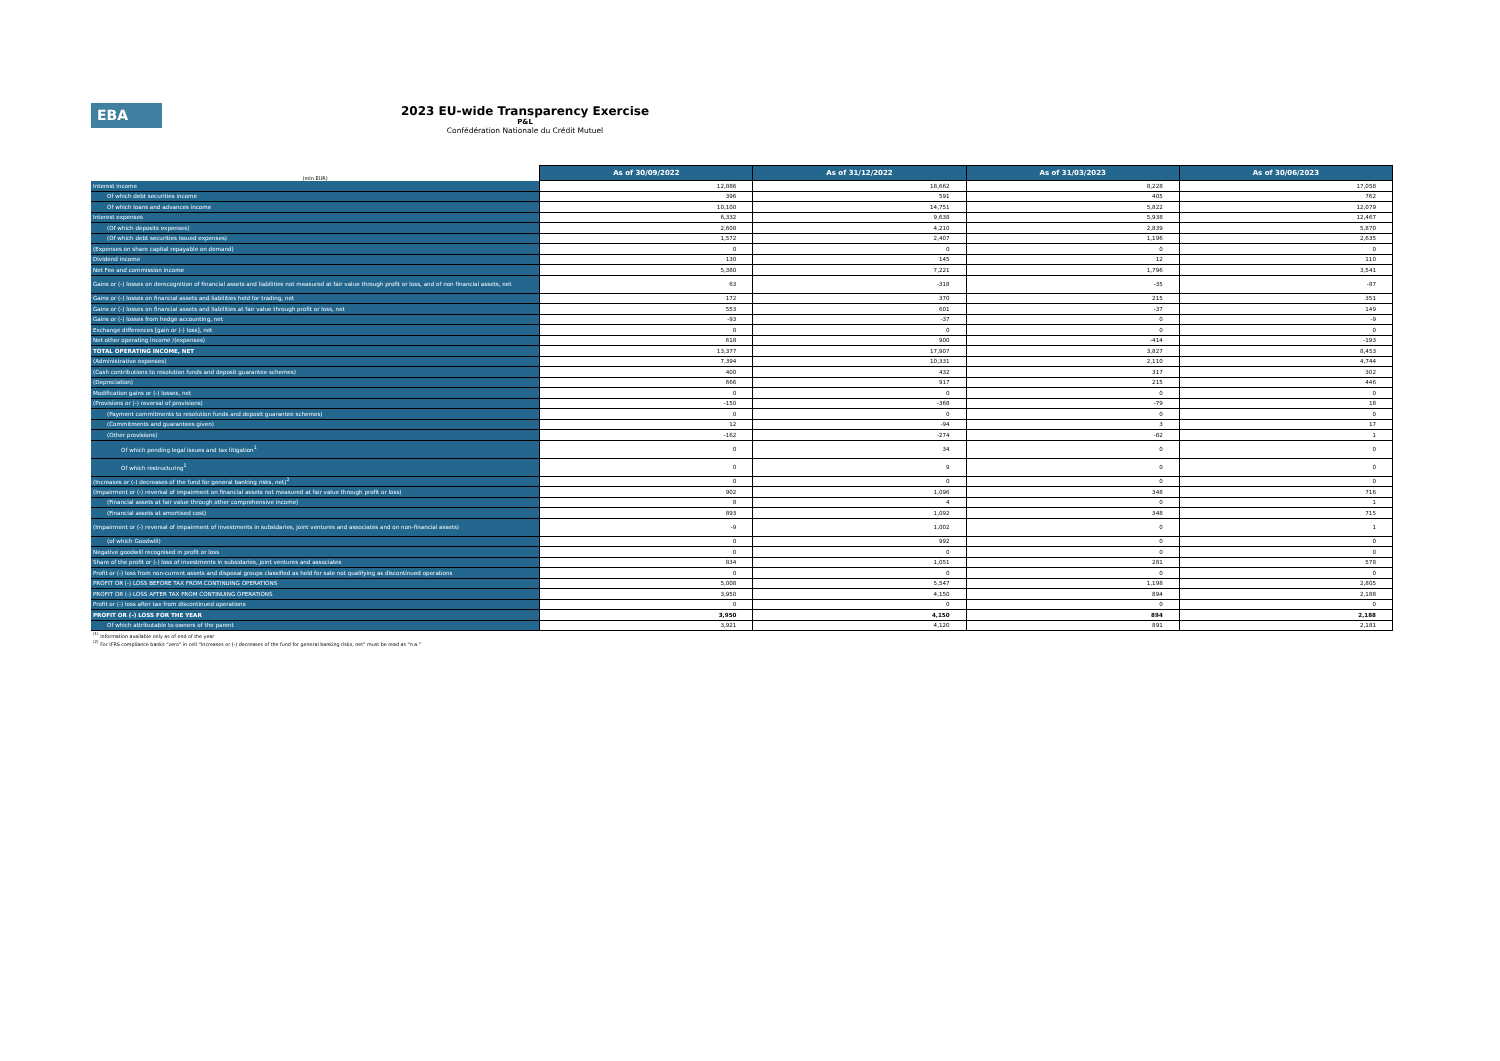EBA
2023 EU-wide Transparency Exercise
P&L
Confédération Nationale du Crédit Mutuel
| (mln EUR) | As of 30/09/2022 | As of 31/12/2022 | As of 31/03/2023 | As of 30/06/2023 |
| Interest income | 12,886 | 18,662 | 8,228 | 17,058 |
| Of which debt securities income | 396 | 591 | 405 | 762 |
| Of which loans and advances income | 10,100 | 14,751 | 5,822 | 12,079 |
| Interest expenses | 6,332 | 9,638 | 5,938 | 12,467 |
| (Of which deposits expenses) | 2,608 | 4,210 | 2,839 | 5,870 |
| (Of which debt securities issued expenses) | 1,572 | 2,407 | 1,196 | 2,635 |
| (Expenses on share capital repayable on demand) | 0 | 0 | 0 | 0 |
| Dividend income | 130 | 145 | 12 | 110 |
| Net Fee and commission income | 5,380 | 7,221 | 1,796 | 3,541 |
| Gains or (-) losses on derecognition of financial assets and liabilities not measured at fair value through profit or loss, and of non financial assets, net | 63 | -318 | -35 | -87 |
| Gains or (-) losses on financial assets and liabilities held for trading, net | 172 | 370 | 215 | 351 |
| Gains or (-) losses on financial assets and liabilities at fair value through profit or loss, net | 553 | 601 | -37 | 149 |
| Gains or (-) losses from hedge accounting, net | -93 | -37 | 0 | -9 |
| Exchange differences [gain or (-) loss], net | 0 | 0 | 0 | 0 |
| Net other operating income /(expenses) | 618 | 900 | -414 | -193 |
| TOTAL OPERATING INCOME, NET | 13,377 | 17,907 | 3,827 | 8,453 |
| (Administrative expenses) | 7,394 | 10,331 | 2,110 | 4,744 |
| (Cash contributions to resolution funds and deposit guarantee schemes) | 400 | 432 | 317 | 302 |
| (Depreciation) | 666 | 917 | 215 | 446 |
| Modification gains or (-) losses, net | 0 | 0 | 0 | 0 |
| (Provisions or (-) reversal of provisions) | -150 | -368 | -79 | 18 |
| (Payment commitments to resolution funds and deposit guarantee schemes) | 0 | 0 | 0 | 0 |
| (Commitments and guarantees given) | 12 | -94 | 3 | 17 |
| (Other provisions) | -162 | -274 | -82 | 1 |
| Of which pending legal issues and tax litigation<sup>1</sup> | 0 | 34 | 0 | 0 |
| Of which restructuring<sup>1</sup> | 0 | 9 | 0 | 0 |
| (Increases or (-) decreases of the fund for general banking risks, net)<sup>2</sup> | 0 | 0 | 0 | 0 |
| (Impairment or (-) reversal of impairment on financial assets not measured at fair value through profit or loss) | 902 | 1,096 | 348 | 716 |
| (Financial assets at fair value through other comprehensive income) | 8 | 4 | 0 | 1 |
| (Financial assets at amortised cost) | 893 | 1,092 | 348 | 715 |
| (Impairment or (-) reversal of impairment of investments in subsidaries, joint ventures and associates and on non-financial assets) | -9 | 1,002 | 0 | 1 |
| (of which Goodwill) | 0 | 992 | 0 | 0 |
| Negative goodwill recognised in profit or loss | 0 | 0 | 0 | 0 |
| Share of the profit or (-) loss of investments in subsidaries, joint ventures and associates | 834 | 1,051 | 281 | 578 |
| Profit or (-) loss from non-current assets and disposal groups classified as held for sale not qualifying as discontinued operations | 0 | 0 | 0 | 0 |
| PROFIT OR (-) LOSS BEFORE TAX FROM CONTINUING OPERATIONS | 5,008 | 5,547 | 1,198 | 2,805 |
| PROFIT OR (-) LOSS AFTER TAX FROM CONTINUING OPERATIONS | 3,950 | 4,150 | 894 | 2,188 |
| Profit or (-) loss after tax from discontinued operations | 0 | 0 | 0 | 0 |
| PROFIT OR (-) LOSS FOR THE YEAR | 3,950 | 4,150 | 894 | 2,188 |
| Of which attributable to owners of the parent | 3,921 | 4,120 | 891 | 2,181 |
<sup>(1)</sup> Information available only as of end of the year
<sup>(2)</sup> For IFRS compliance banks “zero” in cell “Increases or (-) decreases of the fund for general banking risks, net” must be read as “n.a.”